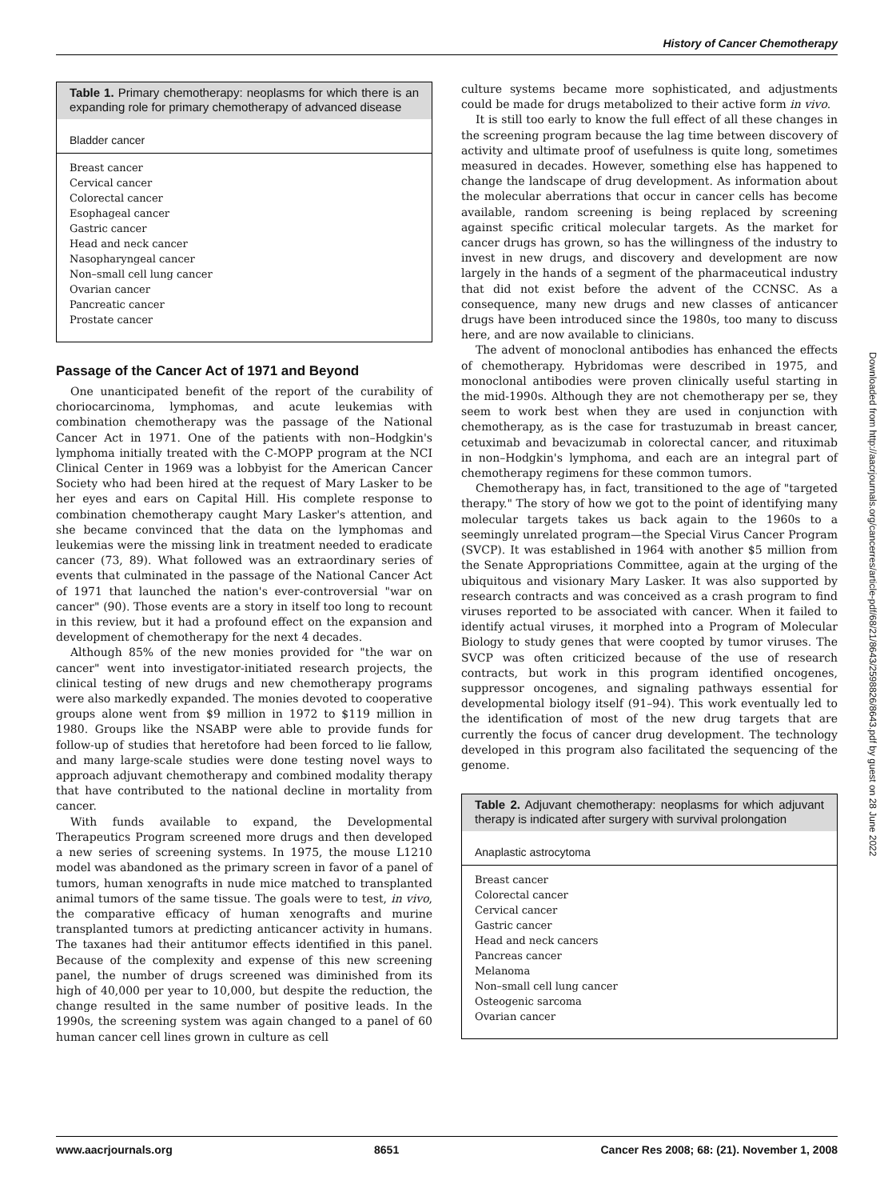History of Cancer Chemotherapy
Table 1. Primary chemotherapy: neoplasms for which there is an expanding role for primary chemotherapy of advanced disease
| Bladder cancer |
| --- |
| Breast cancer |
| Cervical cancer |
| Colorectal cancer |
| Esophageal cancer |
| Gastric cancer |
| Head and neck cancer |
| Nasopharyngeal cancer |
| Non–small cell lung cancer |
| Ovarian cancer |
| Pancreatic cancer |
| Prostate cancer |
Passage of the Cancer Act of 1971 and Beyond
One unanticipated benefit of the report of the curability of choriocarcinoma, lymphomas, and acute leukemias with combination chemotherapy was the passage of the National Cancer Act in 1971. One of the patients with non–Hodgkin's lymphoma initially treated with the C-MOPP program at the NCI Clinical Center in 1969 was a lobbyist for the American Cancer Society who had been hired at the request of Mary Lasker to be her eyes and ears on Capital Hill. His complete response to combination chemotherapy caught Mary Lasker's attention, and she became convinced that the data on the lymphomas and leukemias were the missing link in treatment needed to eradicate cancer (73, 89). What followed was an extraordinary series of events that culminated in the passage of the National Cancer Act of 1971 that launched the nation's ever-controversial "war on cancer" (90). Those events are a story in itself too long to recount in this review, but it had a profound effect on the expansion and development of chemotherapy for the next 4 decades.
Although 85% of the new monies provided for "the war on cancer" went into investigator-initiated research projects, the clinical testing of new drugs and new chemotherapy programs were also markedly expanded. The monies devoted to cooperative groups alone went from $9 million in 1972 to $119 million in 1980. Groups like the NSABP were able to provide funds for follow-up of studies that heretofore had been forced to lie fallow, and many large-scale studies were done testing novel ways to approach adjuvant chemotherapy and combined modality therapy that have contributed to the national decline in mortality from cancer.
With funds available to expand, the Developmental Therapeutics Program screened more drugs and then developed a new series of screening systems. In 1975, the mouse L1210 model was abandoned as the primary screen in favor of a panel of tumors, human xenografts in nude mice matched to transplanted animal tumors of the same tissue. The goals were to test, in vivo, the comparative efficacy of human xenografts and murine transplanted tumors at predicting anticancer activity in humans. The taxanes had their antitumor effects identified in this panel. Because of the complexity and expense of this new screening panel, the number of drugs screened was diminished from its high of 40,000 per year to 10,000, but despite the reduction, the change resulted in the same number of positive leads. In the 1990s, the screening system was again changed to a panel of 60 human cancer cell lines grown in culture as cell
culture systems became more sophisticated, and adjustments could be made for drugs metabolized to their active form in vivo.
It is still too early to know the full effect of all these changes in the screening program because the lag time between discovery of activity and ultimate proof of usefulness is quite long, sometimes measured in decades. However, something else has happened to change the landscape of drug development. As information about the molecular aberrations that occur in cancer cells has become available, random screening is being replaced by screening against specific critical molecular targets. As the market for cancer drugs has grown, so has the willingness of the industry to invest in new drugs, and discovery and development are now largely in the hands of a segment of the pharmaceutical industry that did not exist before the advent of the CCNSC. As a consequence, many new drugs and new classes of anticancer drugs have been introduced since the 1980s, too many to discuss here, and are now available to clinicians.
The advent of monoclonal antibodies has enhanced the effects of chemotherapy. Hybridomas were described in 1975, and monoclonal antibodies were proven clinically useful starting in the mid-1990s. Although they are not chemotherapy per se, they seem to work best when they are used in conjunction with chemotherapy, as is the case for trastuzumab in breast cancer, cetuximab and bevacizumab in colorectal cancer, and rituximab in non–Hodgkin's lymphoma, and each are an integral part of chemotherapy regimens for these common tumors.
Chemotherapy has, in fact, transitioned to the age of "targeted therapy." The story of how we got to the point of identifying many molecular targets takes us back again to the 1960s to a seemingly unrelated program—the Special Virus Cancer Program (SVCP). It was established in 1964 with another $5 million from the Senate Appropriations Committee, again at the urging of the ubiquitous and visionary Mary Lasker. It was also supported by research contracts and was conceived as a crash program to find viruses reported to be associated with cancer. When it failed to identify actual viruses, it morphed into a Program of Molecular Biology to study genes that were coopted by tumor viruses. The SVCP was often criticized because of the use of research contracts, but work in this program identified oncogenes, suppressor oncogenes, and signaling pathways essential for developmental biology itself (91–94). This work eventually led to the identification of most of the new drug targets that are currently the focus of cancer drug development. The technology developed in this program also facilitated the sequencing of the genome.
Table 2. Adjuvant chemotherapy: neoplasms for which adjuvant therapy is indicated after surgery with survival prolongation
| Anaplastic astrocytoma |
| --- |
| Breast cancer |
| Colorectal cancer |
| Cervical cancer |
| Gastric cancer |
| Head and neck cancers |
| Pancreas cancer |
| Melanoma |
| Non–small cell lung cancer |
| Osteogenic sarcoma |
| Ovarian cancer |
Downloaded from http://aacrjournals.org/cancerres/article-pdf/68/21/8643/2598826/8643.pdf by guest on 28 June 2022
www.aacrjournals.org 8651 Cancer Res 2008; 68: (21). November 1, 2008